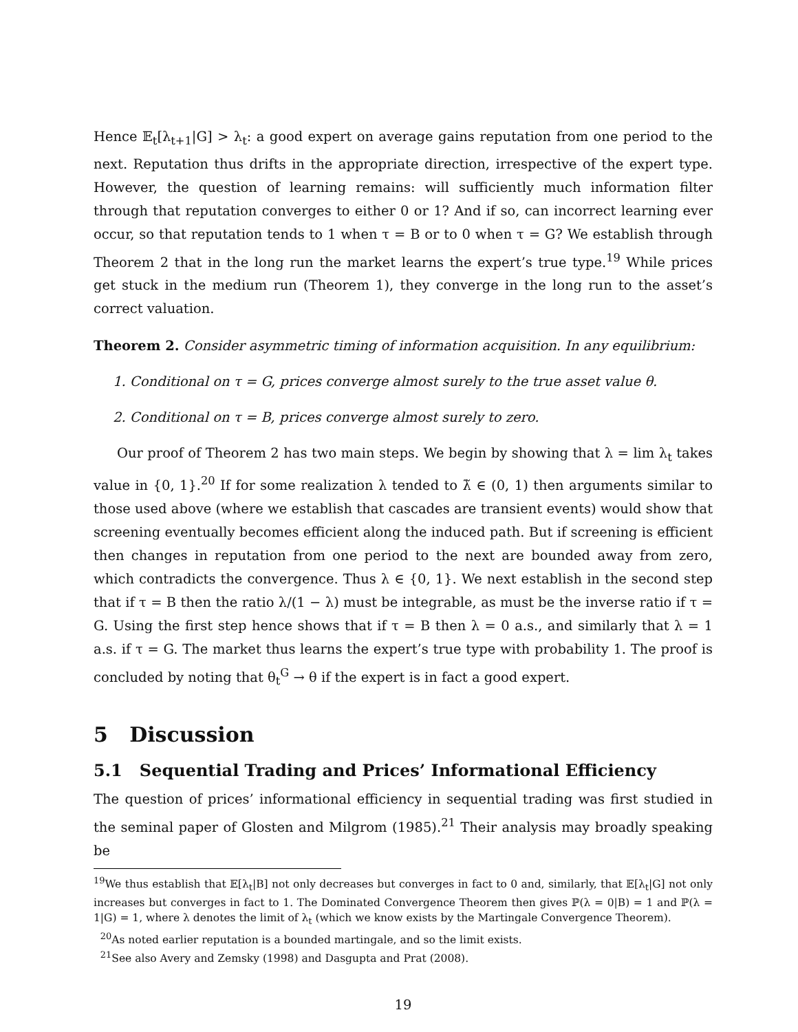Hence 𝔼<sub>t</sub>[λ<sub>t+1</sub>|G] > λ<sub>t</sub>: a good expert on average gains reputation from one period to the next. Reputation thus drifts in the appropriate direction, irrespective of the expert type. However, the question of learning remains: will sufficiently much information filter through that reputation converges to either 0 or 1? And if so, can incorrect learning ever occur, so that reputation tends to 1 when τ = B or to 0 when τ = G? We establish through Theorem 2 that in the long run the market learns the expert’s true type.<sup>19</sup> While prices get stuck in the medium run (Theorem 1), they converge in the long run to the asset’s correct valuation.
Theorem 2. Consider asymmetric timing of information acquisition. In any equilibrium:
1. Conditional on τ = G, prices converge almost surely to the true asset value θ.
2. Conditional on τ = B, prices converge almost surely to zero.
Our proof of Theorem 2 has two main steps. We begin by showing that λ = lim λ<sub>t</sub> takes value in {0, 1}.<sup>20</sup> If for some realization λ tended to λ̃ ∈ (0, 1) then arguments similar to those used above (where we establish that cascades are transient events) would show that screening eventually becomes efficient along the induced path. But if screening is efficient then changes in reputation from one period to the next are bounded away from zero, which contradicts the convergence. Thus λ ∈ {0, 1}. We next establish in the second step that if τ = B then the ratio λ/(1 − λ) must be integrable, as must be the inverse ratio if τ = G. Using the first step hence shows that if τ = B then λ = 0 a.s., and similarly that λ = 1 a.s. if τ = G. The market thus learns the expert’s true type with probability 1. The proof is concluded by noting that θ<sub>t</sub><sup>G</sup> → θ if the expert is in fact a good expert.
5 Discussion
5.1 Sequential Trading and Prices’ Informational Efficiency
The question of prices’ informational efficiency in sequential trading was first studied in the seminal paper of Glosten and Milgrom (1985).<sup>21</sup> Their analysis may broadly speaking be
<sup>19</sup> We thus establish that 𝔼[λ<sub>t</sub>|B] not only decreases but converges in fact to 0 and, similarly, that 𝔼[λ<sub>t</sub>|G] not only increases but converges in fact to 1. The Dominated Convergence Theorem then gives ℙ(λ = 0|B) = 1 and ℙ(λ = 1|G) = 1, where λ denotes the limit of λ<sub>t</sub> (which we know exists by the Martingale Convergence Theorem).
<sup>20</sup> As noted earlier reputation is a bounded martingale, and so the limit exists.
<sup>21</sup> See also Avery and Zemsky (1998) and Dasgupta and Prat (2008).
19